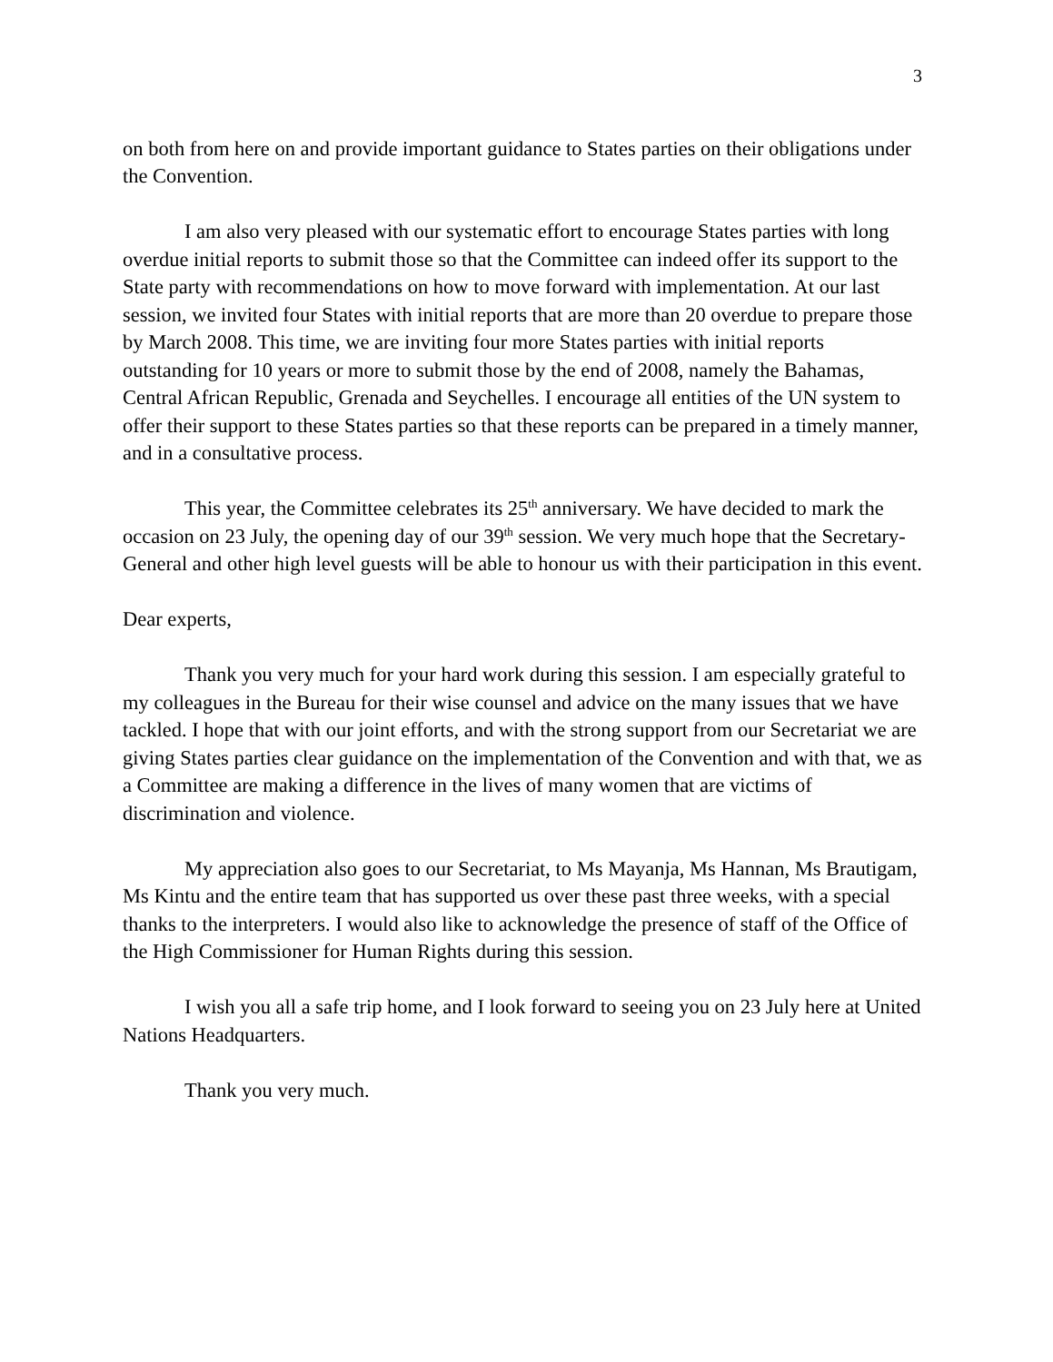3
on both from here on and provide important guidance to States parties on their obligations under the Convention.
I am also very pleased with our systematic effort to encourage States parties with long overdue initial reports to submit those so that the Committee can indeed offer its support to the State party with recommendations on how to move forward with implementation. At our last session, we invited four States with initial reports that are more than 20 overdue to prepare those by March 2008. This time, we are inviting four more States parties with initial reports outstanding for 10 years or more to submit those by the end of 2008, namely the Bahamas, Central African Republic, Grenada and Seychelles. I encourage all entities of the UN system to offer their support to these States parties so that these reports can be prepared in a timely manner, and in a consultative process.
This year, the Committee celebrates its 25<sup>th</sup> anniversary. We have decided to mark the occasion on 23 July, the opening day of our 39<sup>th</sup> session. We very much hope that the Secretary-General and other high level guests will be able to honour us with their participation in this event.
Dear experts,
Thank you very much for your hard work during this session. I am especially grateful to my colleagues in the Bureau for their wise counsel and advice on the many issues that we have tackled. I hope that with our joint efforts, and with the strong support from our Secretariat we are giving States parties clear guidance on the implementation of the Convention and with that, we as a Committee are making a difference in the lives of many women that are victims of discrimination and violence.
My appreciation also goes to our Secretariat, to Ms Mayanja, Ms Hannan, Ms Brautigam, Ms Kintu and the entire team that has supported us over these past three weeks, with a special thanks to the interpreters. I would also like to acknowledge the presence of staff of the Office of the High Commissioner for Human Rights during this session.
I wish you all a safe trip home, and I look forward to seeing you on 23 July here at United Nations Headquarters.
Thank you very much.